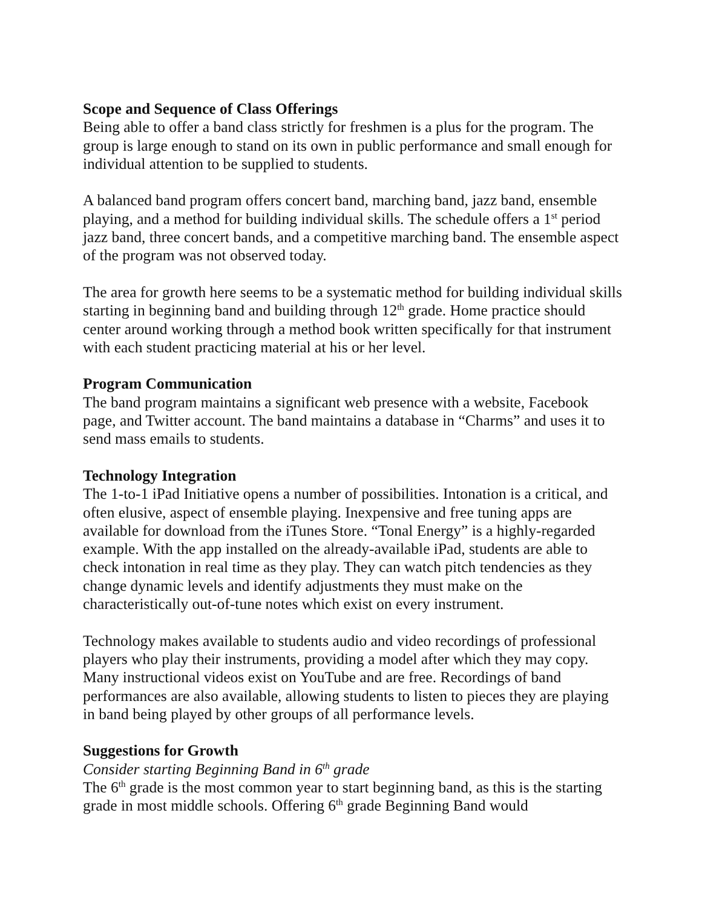Scope and Sequence of Class Offerings
Being able to offer a band class strictly for freshmen is a plus for the program. The group is large enough to stand on its own in public performance and small enough for individual attention to be supplied to students.
A balanced band program offers concert band, marching band, jazz band, ensemble playing, and a method for building individual skills. The schedule offers a 1<sup>st</sup> period jazz band, three concert bands, and a competitive marching band. The ensemble aspect of the program was not observed today.
The area for growth here seems to be a systematic method for building individual skills starting in beginning band and building through 12<sup>th</sup> grade. Home practice should center around working through a method book written specifically for that instrument with each student practicing material at his or her level.
Program Communication
The band program maintains a significant web presence with a website, Facebook page, and Twitter account. The band maintains a database in “Charms” and uses it to send mass emails to students.
Technology Integration
The 1-to-1 iPad Initiative opens a number of possibilities. Intonation is a critical, and often elusive, aspect of ensemble playing. Inexpensive and free tuning apps are available for download from the iTunes Store. “Tonal Energy” is a highly-regarded example. With the app installed on the already-available iPad, students are able to check intonation in real time as they play. They can watch pitch tendencies as they change dynamic levels and identify adjustments they must make on the characteristically out-of-tune notes which exist on every instrument.
Technology makes available to students audio and video recordings of professional players who play their instruments, providing a model after which they may copy. Many instructional videos exist on YouTube and are free. Recordings of band performances are also available, allowing students to listen to pieces they are playing in band being played by other groups of all performance levels.
Suggestions for Growth
Consider starting Beginning Band in 6<sup>th</sup> grade
The 6<sup>th</sup> grade is the most common year to start beginning band, as this is the starting grade in most middle schools. Offering 6<sup>th</sup> grade Beginning Band would